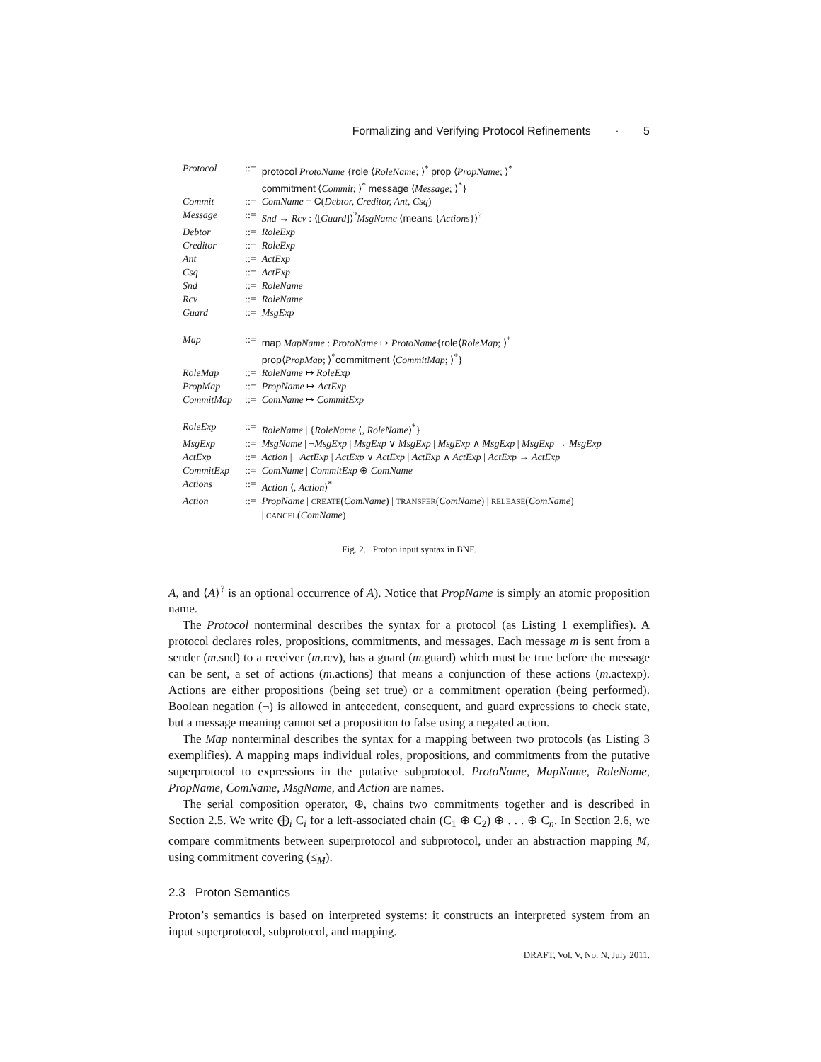Formalizing and Verifying Protocol Refinements · 5
| Protocol | ::= | protocol ProtoName { role ⟨ RoleName ; ⟩<sup>*</sup> prop ⟨ PropName ; ⟩<sup>*</sup> commitment ⟨ Commit ; ⟩<sup>*</sup> message ⟨ Message ; ⟩<sup>*</sup>} |
| Commit | ::= | ComName = C ( Debtor, Creditor, Ant, Csq ) |
| Message | ::= | Snd → Rcv : ⟨[ Guard ]⟩<sup>?</sup> MsgName ⟨ means { Actions }⟩<sup>?</sup> |
| Debtor | ::= | RoleExp |
| Creditor | ::= | RoleExp |
| Ant | ::= | ActExp |
| Csq | ::= | ActExp |
| Snd | ::= | RoleName |
| Rcv | ::= | RoleName |
| Guard | ::= | MsgExp |
| Map | ::= | map MapName : ProtoName ↦ ProtoName { role ⟨ RoleMap ; ⟩<sup>*</sup> prop ⟨ PropMap ; ⟩<sup>*</sup> commitment ⟨ CommitMap ; ⟩<sup>*</sup>} |
| RoleMap | ::= | RoleName ↦ RoleExp |
| PropMap | ::= | PropName ↦ ActExp |
| CommitMap | ::= | ComName ↦ CommitExp |
| RoleExp | ::= | RoleName / { RoleName ⟨, RoleName ⟩<sup>*</sup>} |
| MsgExp | ::= | MsgName / ¬ MsgExp / MsgExp ∨ MsgExp / MsgExp ∧ MsgExp / MsgExp → MsgExp |
| ActExp | ::= | Action / ¬ ActExp / ActExp ∨ ActExp / ActExp ∧ ActExp / ActExp → ActExp |
| CommitExp | ::= | ComName / CommitExp ⊕ ComName |
| Actions | ::= | Action ⟨, Action ⟩<sup>*</sup> |
| Action | ::= | PropName / CREATE ( ComName ) / TRANSFER ( ComName ) / RELEASE ( ComName ) / CANCEL ( ComName ) |
Fig. 2. Proton input syntax in BNF.
A, and ⟨A⟩<sup>?</sup> is an optional occurrence of A). Notice that PropName is simply an atomic proposition name.
The Protocol nonterminal describes the syntax for a protocol (as Listing 1 exemplifies). A protocol declares roles, propositions, commitments, and messages. Each message m is sent from a sender (m.snd) to a receiver (m.rcv), has a guard (m.guard) which must be true before the message can be sent, a set of actions (m.actions) that means a conjunction of these actions (m.actexp). Actions are either propositions (being set true) or a commitment operation (being performed). Boolean negation (¬) is allowed in antecedent, consequent, and guard expressions to check state, but a message meaning cannot set a proposition to false using a negated action.
The Map nonterminal describes the syntax for a mapping between two protocols (as Listing 3 exemplifies). A mapping maps individual roles, propositions, and commitments from the putative superprotocol to expressions in the putative subprotocol. ProtoName, MapName, RoleName, PropName, ComName, MsgName, and Action are names.
The serial composition operator, ⊕, chains two commitments together and is described in Section 2.5. We write ⨁<sub>i</sub> C<sub>i</sub> for a left-associated chain (C<sub>1</sub> ⊕ C<sub>2</sub>) ⊕ . . . ⊕ C<sub>n</sub>. In Section 2.6, we compare commitments between superprotocol and subprotocol, under an abstraction mapping M, using commitment covering (≤<sub>M</sub>).
2.3 Proton Semantics
Proton’s semantics is based on interpreted systems: it constructs an interpreted system from an input superprotocol, subprotocol, and mapping.
DRAFT, Vol. V, No. N, July 2011.